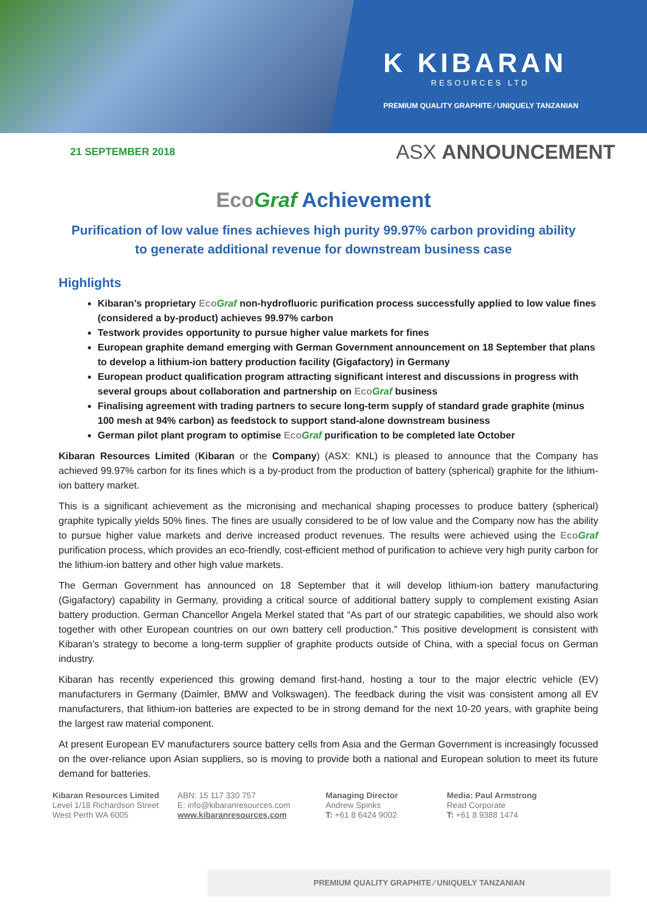K KIBARAN
RESOURCES LTD
PREMIUM QUALITY GRAPHITE ⁄ UNIQUELY TANZANIAN
21 SEPTEMBER 2018 ASX ANNOUNCEMENT
Eco Graf Achievement
Purification of low value fines achieves high purity 99.97% carbon providing ability
to generate additional revenue for downstream business case
Highlights
Kibaran’s proprietary Eco Graf non-hydrofluoric purification process successfully applied to low value fines (considered a by-product) achieves 99.97% carbon
Testwork provides opportunity to pursue higher value markets for fines
European graphite demand emerging with German Government announcement on 18 September that plans to develop a lithium-ion battery production facility (Gigafactory) in Germany
European product qualification program attracting significant interest and discussions in progress with several groups about collaboration and partnership on Eco Graf business
Finalising agreement with trading partners to secure long-term supply of standard grade graphite (minus 100 mesh at 94% carbon) as feedstock to support stand-alone downstream business
German pilot plant program to optimise Eco Graf purification to be completed late October
Kibaran Resources Limited (Kibaran or the Company) (ASX: KNL) is pleased to announce that the Company has achieved 99.97% carbon for its fines which is a by-product from the production of battery (spherical) graphite for the lithium-ion battery market.
This is a significant achievement as the micronising and mechanical shaping processes to produce battery (spherical) graphite typically yields 50% fines. The fines are usually considered to be of low value and the Company now has the ability to pursue higher value markets and derive increased product revenues. The results were achieved using the Eco Graf purification process, which provides an eco-friendly, cost-efficient method of purification to achieve very high purity carbon for the lithium-ion battery and other high value markets.
The German Government has announced on 18 September that it will develop lithium-ion battery manufacturing (Gigafactory) capability in Germany, providing a critical source of additional battery supply to complement existing Asian battery production. German Chancellor Angela Merkel stated that “As part of our strategic capabilities, we should also work together with other European countries on our own battery cell production.” This positive development is consistent with Kibaran’s strategy to become a long-term supplier of graphite products outside of China, with a special focus on German industry.
Kibaran has recently experienced this growing demand first-hand, hosting a tour to the major electric vehicle (EV) manufacturers in Germany (Daimler, BMW and Volkswagen). The feedback during the visit was consistent among all EV manufacturers, that lithium-ion batteries are expected to be in strong demand for the next 10-20 years, with graphite being the largest raw material component.
At present European EV manufacturers source battery cells from Asia and the German Government is increasingly focussed on the over-reliance upon Asian suppliers, so is moving to provide both a national and European solution to meet its future demand for batteries.
Kibaran Resources Limited
Level 1/18 Richardson Street
West Perth WA 6005
ABN: 15 117 330 757
E: info@kibaranresources.com
www.kibaranresources.com
Managing Director
Andrew Spinks
T: +61 8 6424 9002
Media: Paul Armstrong
Read Corporate
T: +61 8 9388 1474
PREMIUM QUALITY GRAPHITE ⁄ UNIQUELY TANZANIAN